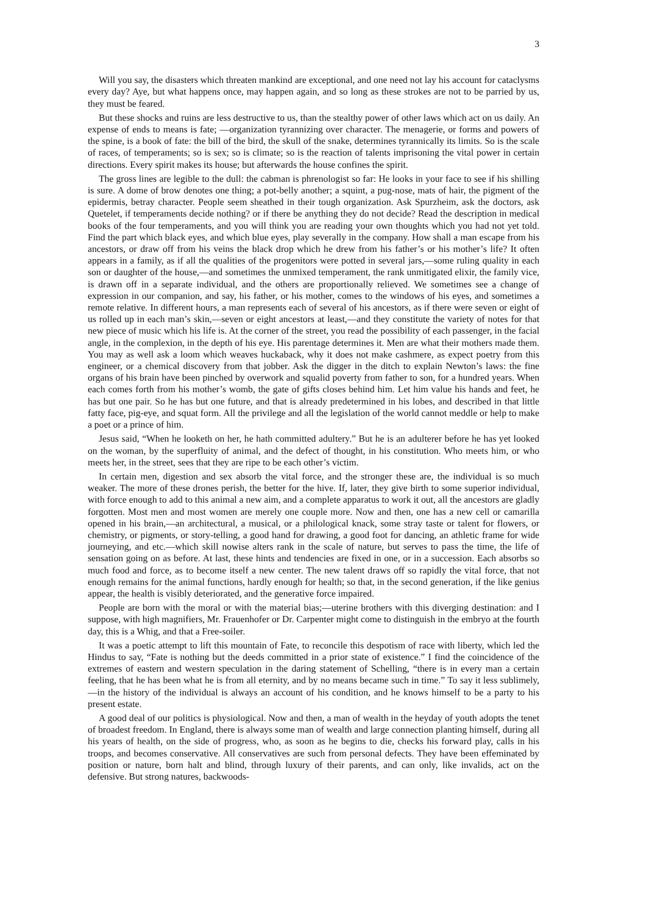3
Will you say, the disasters which threaten mankind are exceptional, and one need not lay his account for cataclysms every day? Aye, but what happens once, may happen again, and so long as these strokes are not to be parried by us, they must be feared.
But these shocks and ruins are less destructive to us, than the stealthy power of other laws which act on us daily. An expense of ends to means is fate; —organization tyrannizing over character. The menagerie, or forms and powers of the spine, is a book of fate: the bill of the bird, the skull of the snake, determines tyrannically its limits. So is the scale of races, of temperaments; so is sex; so is climate; so is the reaction of talents imprisoning the vital power in certain directions. Every spirit makes its house; but afterwards the house confines the spirit.
The gross lines are legible to the dull: the cabman is phrenologist so far: He looks in your face to see if his shilling is sure. A dome of brow denotes one thing; a pot-belly another; a squint, a pug-nose, mats of hair, the pigment of the epidermis, betray character. People seem sheathed in their tough organization. Ask Spurzheim, ask the doctors, ask Quetelet, if temperaments decide nothing? or if there be anything they do not decide? Read the description in medical books of the four temperaments, and you will think you are reading your own thoughts which you had not yet told. Find the part which black eyes, and which blue eyes, play severally in the company. How shall a man escape from his ancestors, or draw off from his veins the black drop which he drew from his father’s or his mother’s life? It often appears in a family, as if all the qualities of the progenitors were potted in several jars,—some ruling quality in each son or daughter of the house,—and sometimes the unmixed temperament, the rank unmitigated elixir, the family vice, is drawn off in a separate individual, and the others are proportionally relieved. We sometimes see a change of expression in our companion, and say, his father, or his mother, comes to the windows of his eyes, and sometimes a remote relative. In different hours, a man represents each of several of his ancestors, as if there were seven or eight of us rolled up in each man’s skin,—seven or eight ancestors at least,—and they constitute the variety of notes for that new piece of music which his life is. At the corner of the street, you read the possibility of each passenger, in the facial angle, in the complexion, in the depth of his eye. His parentage determines it. Men are what their mothers made them. You may as well ask a loom which weaves huckaback, why it does not make cashmere, as expect poetry from this engineer, or a chemical discovery from that jobber. Ask the digger in the ditch to explain Newton’s laws: the fine organs of his brain have been pinched by overwork and squalid poverty from father to son, for a hundred years. When each comes forth from his mother’s womb, the gate of gifts closes behind him. Let him value his hands and feet, he has but one pair. So he has but one future, and that is already predetermined in his lobes, and described in that little fatty face, pig-eye, and squat form. All the privilege and all the legislation of the world cannot meddle or help to make a poet or a prince of him.
Jesus said, “When he looketh on her, he hath committed adultery.” But he is an adulterer before he has yet looked on the woman, by the superfluity of animal, and the defect of thought, in his constitution. Who meets him, or who meets her, in the street, sees that they are ripe to be each other’s victim.
In certain men, digestion and sex absorb the vital force, and the stronger these are, the individual is so much weaker. The more of these drones perish, the better for the hive. If, later, they give birth to some superior individual, with force enough to add to this animal a new aim, and a complete apparatus to work it out, all the ancestors are gladly forgotten. Most men and most women are merely one couple more. Now and then, one has a new cell or camarilla opened in his brain,—an architectural, a musical, or a philological knack, some stray taste or talent for flowers, or chemistry, or pigments, or story-telling, a good hand for drawing, a good foot for dancing, an athletic frame for wide journeying, and etc.—which skill nowise alters rank in the scale of nature, but serves to pass the time, the life of sensation going on as before. At last, these hints and tendencies are fixed in one, or in a succession. Each absorbs so much food and force, as to become itself a new center. The new talent draws off so rapidly the vital force, that not enough remains for the animal functions, hardly enough for health; so that, in the second generation, if the like genius appear, the health is visibly deteriorated, and the generative force impaired.
People are born with the moral or with the material bias;—uterine brothers with this diverging destination: and I suppose, with high magnifiers, Mr. Frauenhofer or Dr. Carpenter might come to distinguish in the embryo at the fourth day, this is a Whig, and that a Free-soiler.
It was a poetic attempt to lift this mountain of Fate, to reconcile this despotism of race with liberty, which led the Hindus to say, “Fate is nothing but the deeds committed in a prior state of existence.” I find the coincidence of the extremes of eastern and western speculation in the daring statement of Schelling, “there is in every man a certain feeling, that he has been what he is from all eternity, and by no means became such in time.” To say it less sublimely,—in the history of the individual is always an account of his condition, and he knows himself to be a party to his present estate.
A good deal of our politics is physiological. Now and then, a man of wealth in the heyday of youth adopts the tenet of broadest freedom. In England, there is always some man of wealth and large connection planting himself, during all his years of health, on the side of progress, who, as soon as he begins to die, checks his forward play, calls in his troops, and becomes conservative. All conservatives are such from personal defects. They have been effeminated by position or nature, born halt and blind, through luxury of their parents, and can only, like invalids, act on the defensive. But strong natures, backwoods-